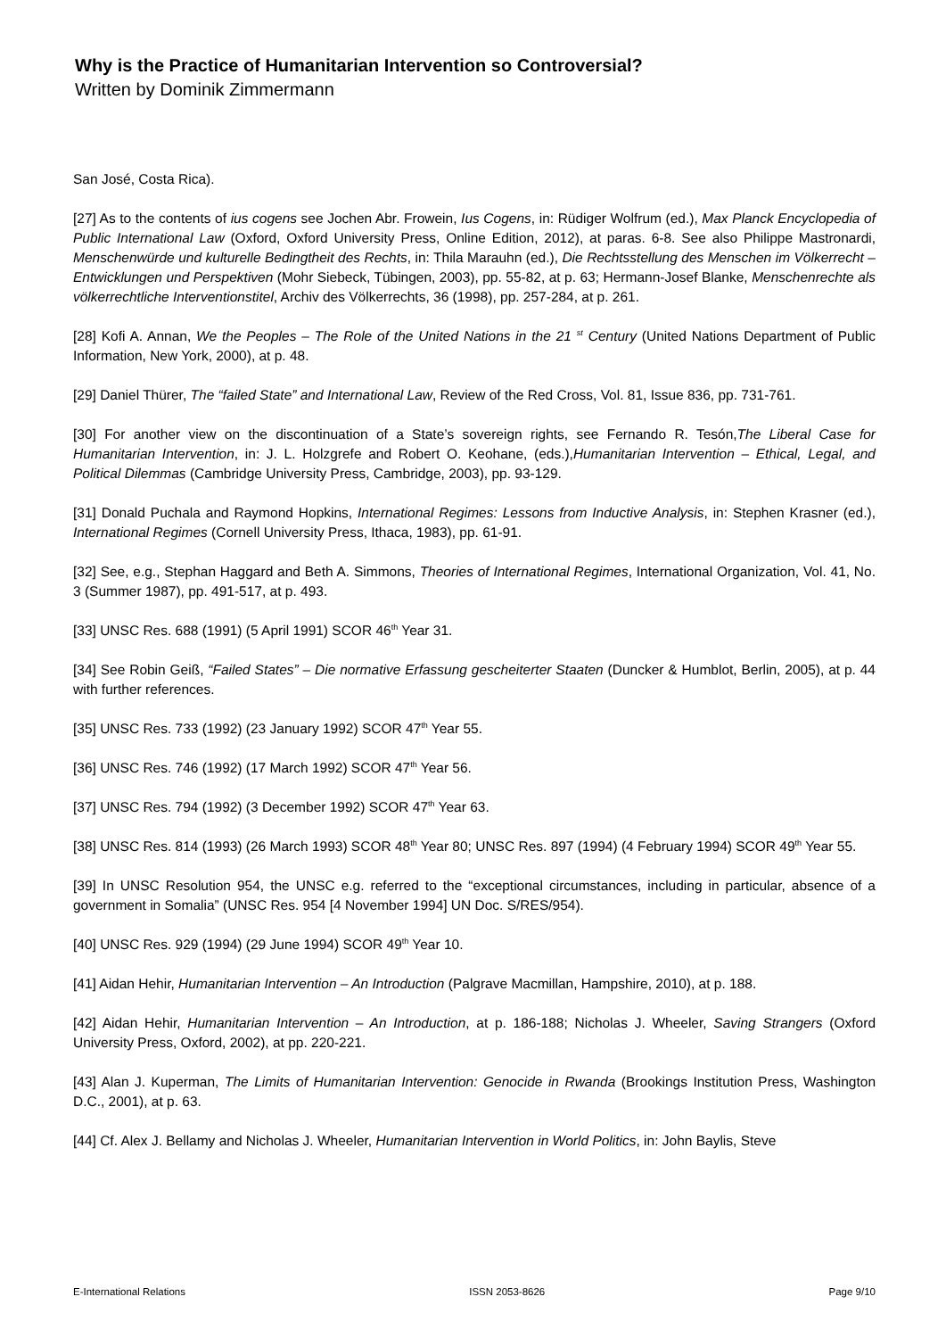Why is the Practice of Humanitarian Intervention so Controversial?
Written by Dominik Zimmermann
San José, Costa Rica).
[27] As to the contents of ius cogens see Jochen Abr. Frowein, Ius Cogens, in: Rüdiger Wolfrum (ed.), Max Planck Encyclopedia of Public International Law (Oxford, Oxford University Press, Online Edition, 2012), at paras. 6-8. See also Philippe Mastronardi, Menschenwürde und kulturelle Bedingtheit des Rechts, in: Thila Marauhn (ed.), Die Rechtsstellung des Menschen im Völkerrecht – Entwicklungen und Perspektiven (Mohr Siebeck, Tübingen, 2003), pp. 55-82, at p. 63; Hermann-Josef Blanke, Menschenrechte als völkerrechtliche Interventionstitel, Archiv des Völkerrechts, 36 (1998), pp. 257-284, at p. 261.
[28] Kofi A. Annan, We the Peoples – The Role of the United Nations in the 21 <sup>st</sup> Century (United Nations Department of Public Information, New York, 2000), at p. 48.
[29] Daniel Thürer, The “failed State” and International Law, Review of the Red Cross, Vol. 81, Issue 836, pp. 731-761.
[30] For another view on the discontinuation of a State’s sovereign rights, see Fernando R. Tesón,The Liberal Case for Humanitarian Intervention, in: J. L. Holzgrefe and Robert O. Keohane, (eds.),Humanitarian Intervention – Ethical, Legal, and Political Dilemmas (Cambridge University Press, Cambridge, 2003), pp. 93-129.
[31] Donald Puchala and Raymond Hopkins, International Regimes: Lessons from Inductive Analysis, in: Stephen Krasner (ed.), International Regimes (Cornell University Press, Ithaca, 1983), pp. 61-91.
[32] See, e.g., Stephan Haggard and Beth A. Simmons, Theories of International Regimes, International Organization, Vol. 41, No. 3 (Summer 1987), pp. 491-517, at p. 493.
[33] UNSC Res. 688 (1991) (5 April 1991) SCOR 46<sup>th</sup> Year 31.
[34] See Robin Geiß, “Failed States” – Die normative Erfassung gescheiterter Staaten (Duncker & Humblot, Berlin, 2005), at p. 44 with further references.
[35] UNSC Res. 733 (1992) (23 January 1992) SCOR 47<sup>th</sup> Year 55.
[36] UNSC Res. 746 (1992) (17 March 1992) SCOR 47<sup>th</sup> Year 56.
[37] UNSC Res. 794 (1992) (3 December 1992) SCOR 47<sup>th</sup> Year 63.
[38] UNSC Res. 814 (1993) (26 March 1993) SCOR 48<sup>th</sup> Year 80; UNSC Res. 897 (1994) (4 February 1994) SCOR 49<sup>th</sup> Year 55.
[39] In UNSC Resolution 954, the UNSC e.g. referred to the “exceptional circumstances, including in particular, absence of a government in Somalia” (UNSC Res. 954 [4 November 1994] UN Doc. S/RES/954).
[40] UNSC Res. 929 (1994) (29 June 1994) SCOR 49<sup>th</sup> Year 10.
[41] Aidan Hehir, Humanitarian Intervention – An Introduction (Palgrave Macmillan, Hampshire, 2010), at p. 188.
[42] Aidan Hehir, Humanitarian Intervention – An Introduction, at p. 186-188; Nicholas J. Wheeler, Saving Strangers (Oxford University Press, Oxford, 2002), at pp. 220-221.
[43] Alan J. Kuperman, The Limits of Humanitarian Intervention: Genocide in Rwanda (Brookings Institution Press, Washington D.C., 2001), at p. 63.
[44] Cf. Alex J. Bellamy and Nicholas J. Wheeler, Humanitarian Intervention in World Politics, in: John Baylis, Steve
E-International Relations ISSN 2053-8626 Page 9/10